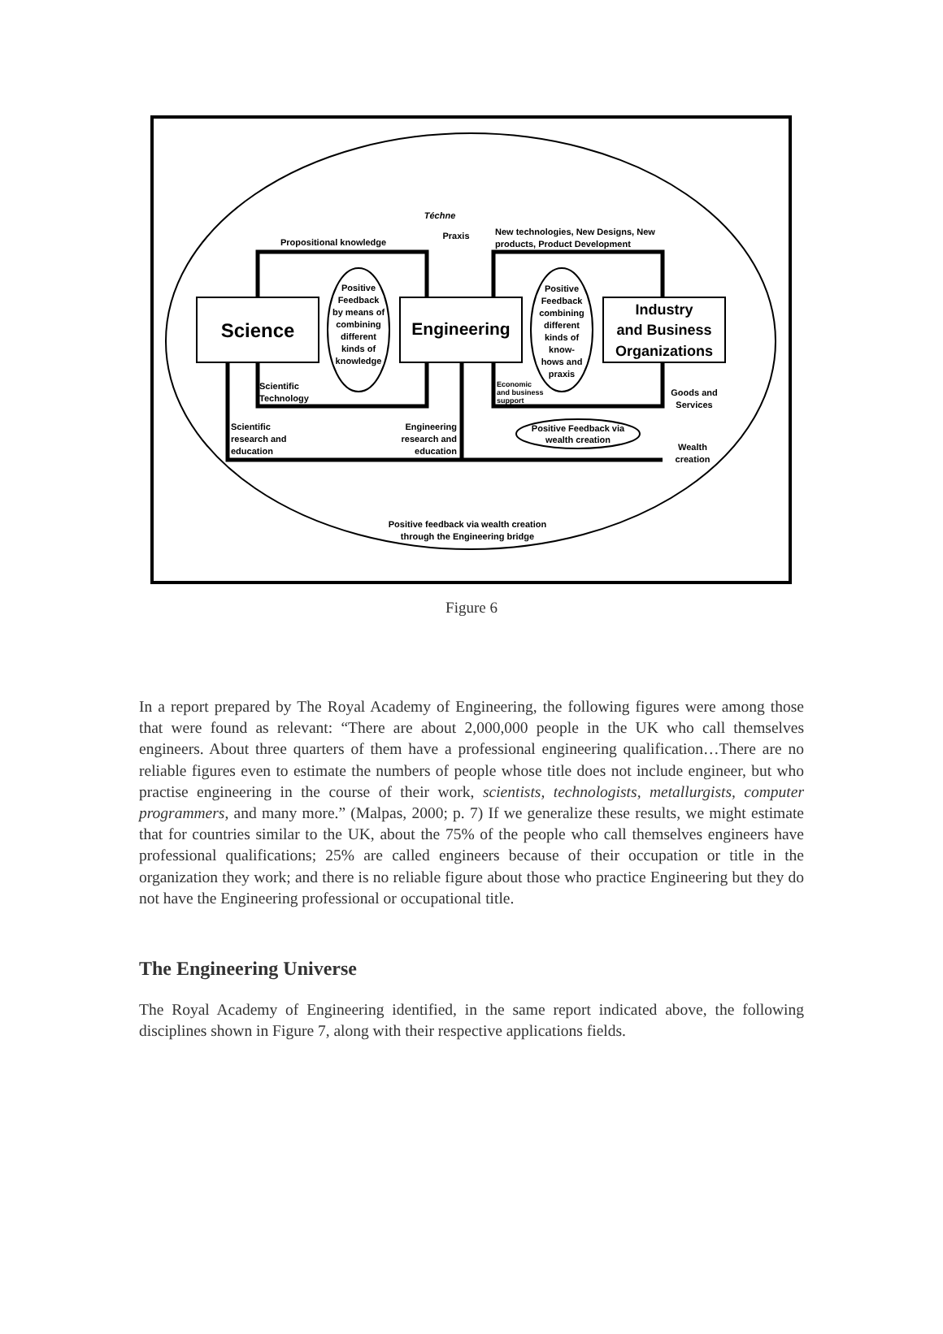Science
Engineering
Industry
and Business
Organizations
Téchne
Praxis
Propositional knowledge
New technologies, New Designs, New
products, Product Development
Positive Feedback by means of combining different kinds of knowledge
Positive Feedback combining different kinds of know- hows and praxis
Scientific
Technology
Economic
and business
support
Goods and
Services
Scientific
research and
education
Engineering
research and
education
Positive Feedback via
wealth creation
Wealth
creation
Positive feedback via wealth creation
through the Engineering bridge
Figure 6
In a report prepared by The Royal Academy of Engineering, the following figures were among those that were found as relevant: “There are about 2,000,000 people in the UK who call themselves engineers. About three quarters of them have a professional engineering qualification…There are no reliable figures even to estimate the numbers of people whose title does not include engineer, but who practise engineering in the course of their work, scientists, technologists, metallurgists, computer programmers, and many more.” (Malpas, 2000; p. 7) If we generalize these results, we might estimate that for countries similar to the UK, about the 75% of the people who call themselves engineers have professional qualifications; 25% are called engineers because of their occupation or title in the organization they work; and there is no reliable figure about those who practice Engineering but they do not have the Engineering professional or occupational title.
The Engineering Universe
The Royal Academy of Engineering identified, in the same report indicated above, the following disciplines shown in Figure 7, along with their respective applications fields.